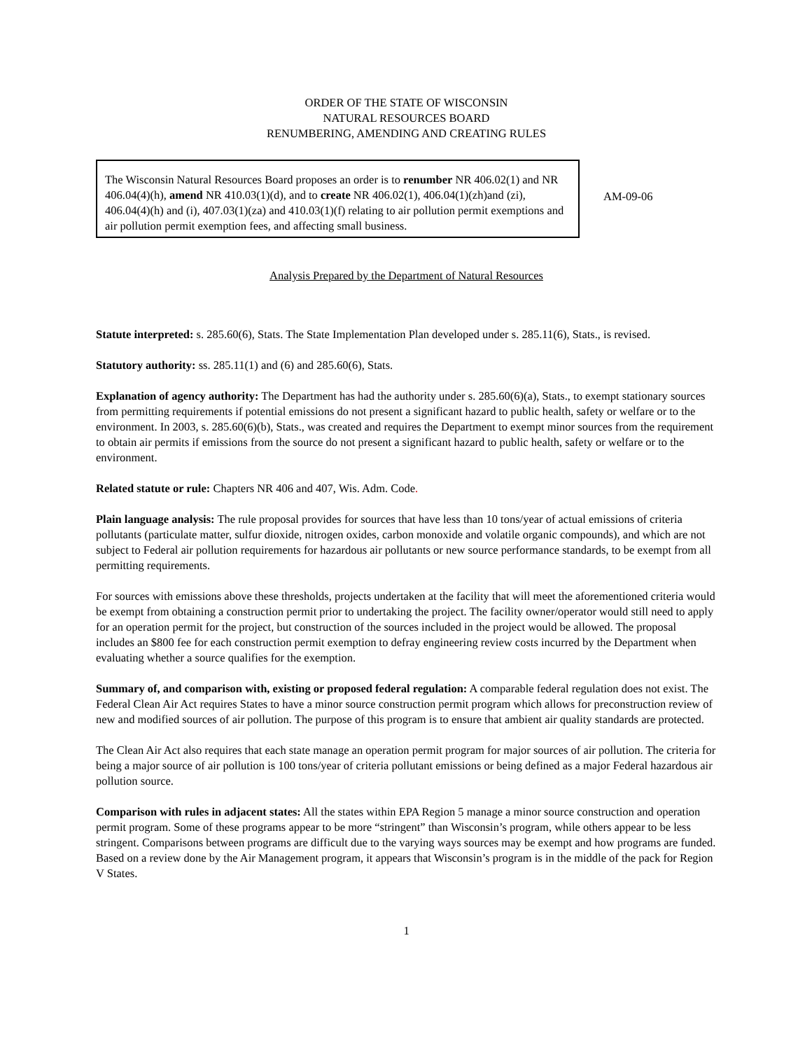ORDER OF THE STATE OF WISCONSIN
NATURAL RESOURCES BOARD
RENUMBERING, AMENDING AND CREATING RULES
The Wisconsin Natural Resources Board proposes an order is to renumber NR 406.02(1) and NR 406.04(4)(h), amend NR 410.03(1)(d), and to create NR 406.02(1), 406.04(1)(zh)and (zi), 406.04(4)(h) and (i), 407.03(1)(za) and 410.03(1)(f) relating to air pollution permit exemptions and air pollution permit exemption fees, and affecting small business.
AM-09-06
Analysis Prepared by the Department of Natural Resources
Statute interpreted: s. 285.60(6), Stats. The State Implementation Plan developed under s. 285.11(6), Stats., is revised.
Statutory authority: ss. 285.11(1) and (6) and 285.60(6), Stats.
Explanation of agency authority: The Department has had the authority under s. 285.60(6)(a), Stats., to exempt stationary sources from permitting requirements if potential emissions do not present a significant hazard to public health, safety or welfare or to the environment. In 2003, s. 285.60(6)(b), Stats., was created and requires the Department to exempt minor sources from the requirement to obtain air permits if emissions from the source do not present a significant hazard to public health, safety or welfare or to the environment.
Related statute or rule: Chapters NR 406 and 407, Wis. Adm. Code.
Plain language analysis: The rule proposal provides for sources that have less than 10 tons/year of actual emissions of criteria pollutants (particulate matter, sulfur dioxide, nitrogen oxides, carbon monoxide and volatile organic compounds), and which are not subject to Federal air pollution requirements for hazardous air pollutants or new source performance standards, to be exempt from all permitting requirements.
For sources with emissions above these thresholds, projects undertaken at the facility that will meet the aforementioned criteria would be exempt from obtaining a construction permit prior to undertaking the project. The facility owner/operator would still need to apply for an operation permit for the project, but construction of the sources included in the project would be allowed. The proposal includes an $800 fee for each construction permit exemption to defray engineering review costs incurred by the Department when evaluating whether a source qualifies for the exemption.
Summary of, and comparison with, existing or proposed federal regulation: A comparable federal regulation does not exist. The Federal Clean Air Act requires States to have a minor source construction permit program which allows for preconstruction review of new and modified sources of air pollution. The purpose of this program is to ensure that ambient air quality standards are protected.
The Clean Air Act also requires that each state manage an operation permit program for major sources of air pollution. The criteria for being a major source of air pollution is 100 tons/year of criteria pollutant emissions or being defined as a major Federal hazardous air pollution source.
Comparison with rules in adjacent states: All the states within EPA Region 5 manage a minor source construction and operation permit program. Some of these programs appear to be more “stringent” than Wisconsin’s program, while others appear to be less stringent. Comparisons between programs are difficult due to the varying ways sources may be exempt and how programs are funded. Based on a review done by the Air Management program, it appears that Wisconsin’s program is in the middle of the pack for Region V States.
1